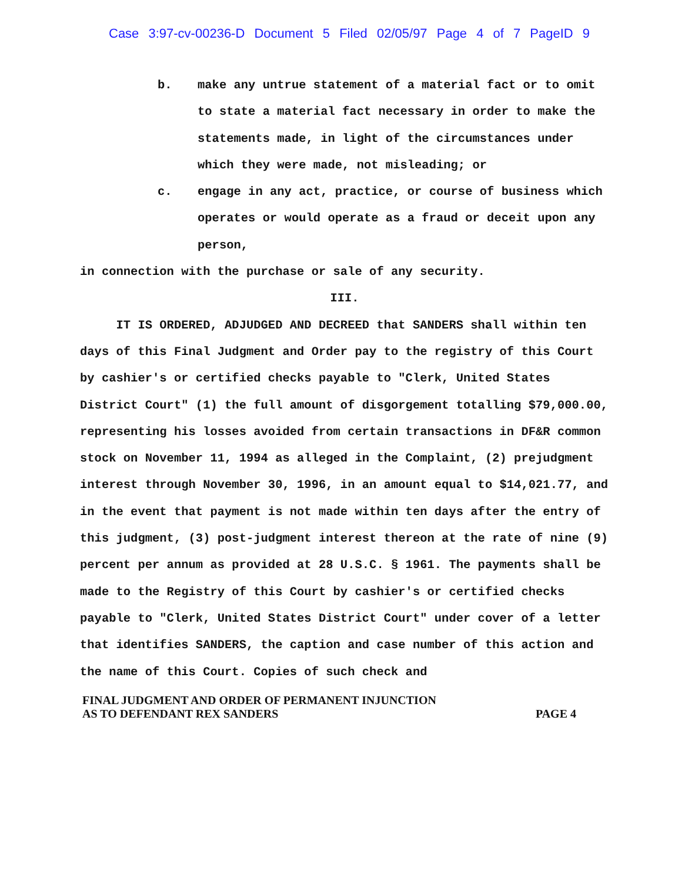Case 3:97-cv-00236-D Document 5 Filed 02/05/97 Page 4 of 7 PageID 9
b. make any untrue statement of a material fact or to omit to state a material fact necessary in order to make the statements made, in light of the circumstances under which they were made, not misleading; or
c. engage in any act, practice, or course of business which operates or would operate as a fraud or deceit upon any person,
in connection with the purchase or sale of any security.
III.
IT IS ORDERED, ADJUDGED AND DECREED that SANDERS shall within ten days of this Final Judgment and Order pay to the registry of this Court by cashier's or certified checks payable to "Clerk, United States District Court" (1) the full amount of disgorgement totalling $79,000.00, representing his losses avoided from certain transactions in DF&R common stock on November 11, 1994 as alleged in the Complaint, (2) prejudgment interest through November 30, 1996, in an amount equal to $14,021.77, and in the event that payment is not made within ten days after the entry of this judgment, (3) post-judgment interest thereon at the rate of nine (9) percent per annum as provided at 28 U.S.C. § 1961. The payments shall be made to the Registry of this Court by cashier's or certified checks payable to "Clerk, United States District Court" under cover of a letter that identifies SANDERS, the caption and case number of this action and the name of this Court. Copies of such check and
FINAL JUDGMENT AND ORDER OF PERMANENT INJUNCTION
AS TO DEFENDANT REX SANDERS
PAGE 4